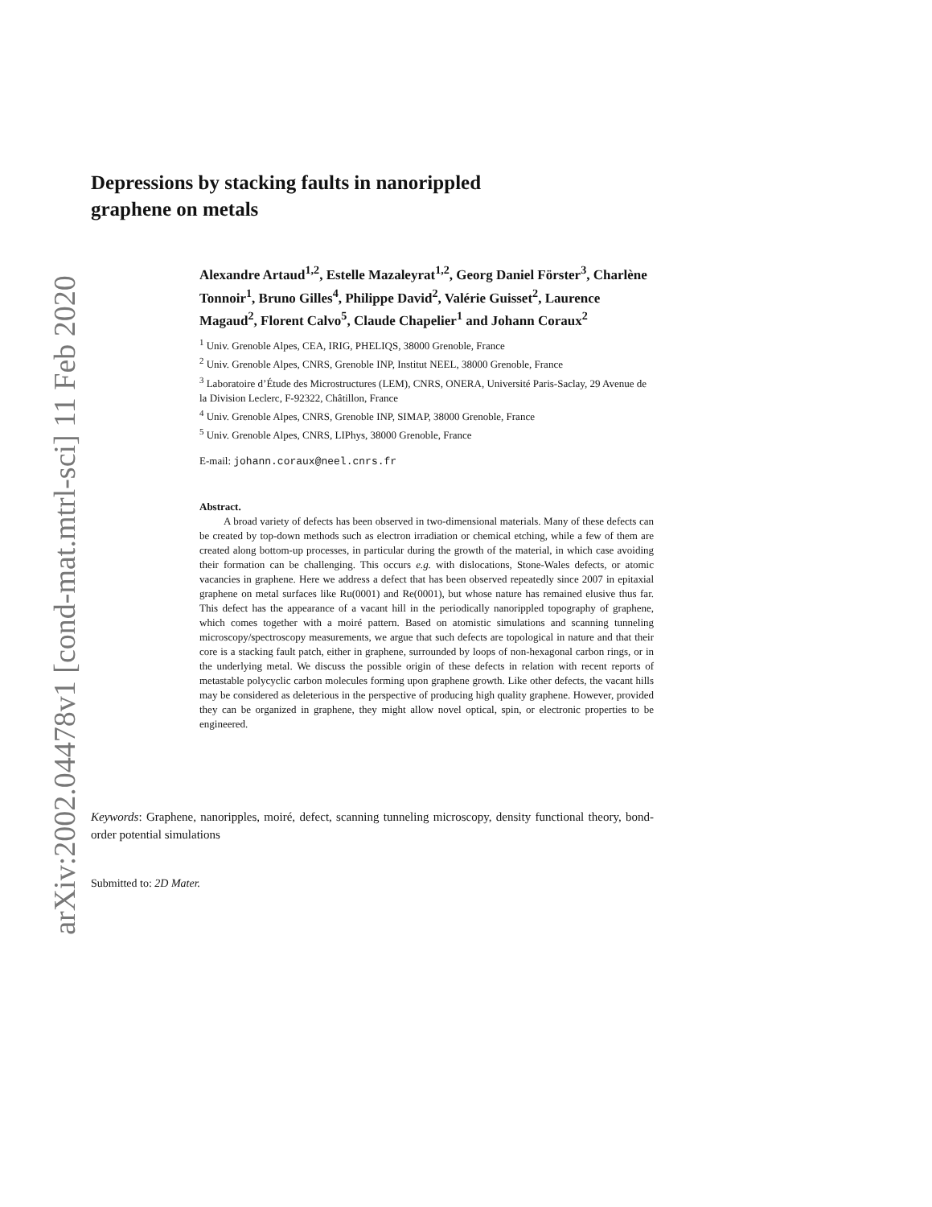arXiv:2002.04478v1 [cond-mat.mtrl-sci] 11 Feb 2020
Depressions by stacking faults in nanorippled
graphene on metals
Alexandre Artaud<sup>1,2</sup>, Estelle Mazaleyrat<sup>1,2</sup>, Georg Daniel Förster<sup>3</sup>, Charlène Tonnoir<sup>1</sup>, Bruno Gilles<sup>4</sup>, Philippe David<sup>2</sup>, Valérie Guisset<sup>2</sup>, Laurence Magaud<sup>2</sup>, Florent Calvo<sup>5</sup>, Claude Chapelier<sup>1</sup> and Johann Coraux<sup>2</sup>
<sup>1</sup> Univ. Grenoble Alpes, CEA, IRIG, PHELIQS, 38000 Grenoble, France
<sup>2</sup> Univ. Grenoble Alpes, CNRS, Grenoble INP, Institut NEEL, 38000 Grenoble, France
<sup>3</sup> Laboratoire d’Étude des Microstructures (LEM), CNRS, ONERA, Université Paris-Saclay, 29 Avenue de la Division Leclerc, F-92322, Châtillon, France
<sup>4</sup> Univ. Grenoble Alpes, CNRS, Grenoble INP, SIMAP, 38000 Grenoble, France
<sup>5</sup> Univ. Grenoble Alpes, CNRS, LIPhys, 38000 Grenoble, France
E-mail: johann.coraux@neel.cnrs.fr
Abstract.
A broad variety of defects has been observed in two-dimensional materials. Many of these defects can be created by top-down methods such as electron irradiation or chemical etching, while a few of them are created along bottom-up processes, in particular during the growth of the material, in which case avoiding their formation can be challenging. This occurs e.g. with dislocations, Stone-Wales defects, or atomic vacancies in graphene. Here we address a defect that has been observed repeatedly since 2007 in epitaxial graphene on metal surfaces like Ru(0001) and Re(0001), but whose nature has remained elusive thus far. This defect has the appearance of a vacant hill in the periodically nanorippled topography of graphene, which comes together with a moiré pattern. Based on atomistic simulations and scanning tunneling microscopy/spectroscopy measurements, we argue that such defects are topological in nature and that their core is a stacking fault patch, either in graphene, surrounded by loops of non-hexagonal carbon rings, or in the underlying metal. We discuss the possible origin of these defects in relation with recent reports of metastable polycyclic carbon molecules forming upon graphene growth. Like other defects, the vacant hills may be considered as deleterious in the perspective of producing high quality graphene. However, provided they can be organized in graphene, they might allow novel optical, spin, or electronic properties to be engineered.
Keywords: Graphene, nanoripples, moiré, defect, scanning tunneling microscopy, density functional theory, bond-order potential simulations
Submitted to: 2D Mater.